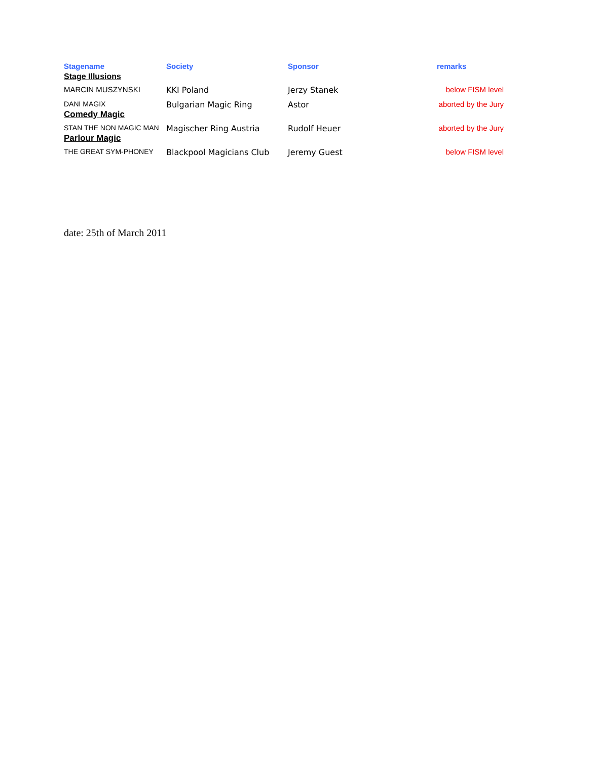| Stagename | Society | Sponsor | remarks |
| --- | --- | --- | --- |
| Stage Illusions | | | |
| MARCIN MUSZYNSKI | KKI Poland | Jerzy Stanek | below FISM level |
| DANI MAGIX | Bulgarian Magic Ring | Astor | aborted by the Jury |
| Comedy Magic | | | |
| STAN THE NON MAGIC MAN | Magischer Ring Austria | Rudolf Heuer | aborted by the Jury |
| Parlour Magic | | | |
| THE GREAT SYM-PHONEY | Blackpool Magicians Club | Jeremy Guest | below FISM level |
date: 25th of March 2011